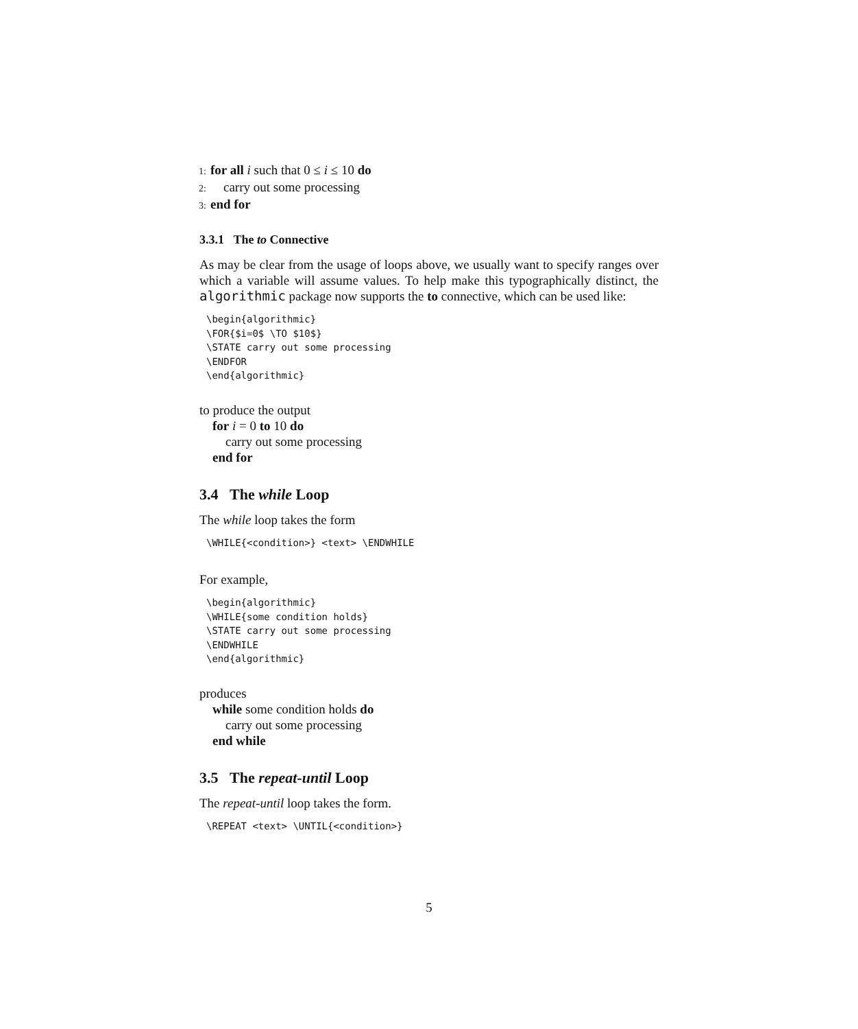1: for all i such that 0 ≤ i ≤ 10 do
2: carry out some processing
3: end for
3.3.1 The to Connective
As may be clear from the usage of loops above, we usually want to specify ranges over which a variable will assume values. To help make this typographically distinct, the algorithmic package now supports the to connective, which can be used like:
\begin{algorithmic}
\FOR{$i=0$ \TO $10$}
\STATE carry out some processing
\ENDFOR
\end{algorithmic}
to produce the output
for i = 0 to 10 do
carry out some processing
end for
3.4 The while Loop
The while loop takes the form
\WHILE{<condition>} <text> \ENDWHILE
For example,
\begin{algorithmic}
\WHILE{some condition holds}
\STATE carry out some processing
\ENDWHILE
\end{algorithmic}
produces
while some condition holds do
carry out some processing
end while
3.5 The repeat-until Loop
The repeat-until loop takes the form.
\REPEAT <text> \UNTIL{<condition>}
5